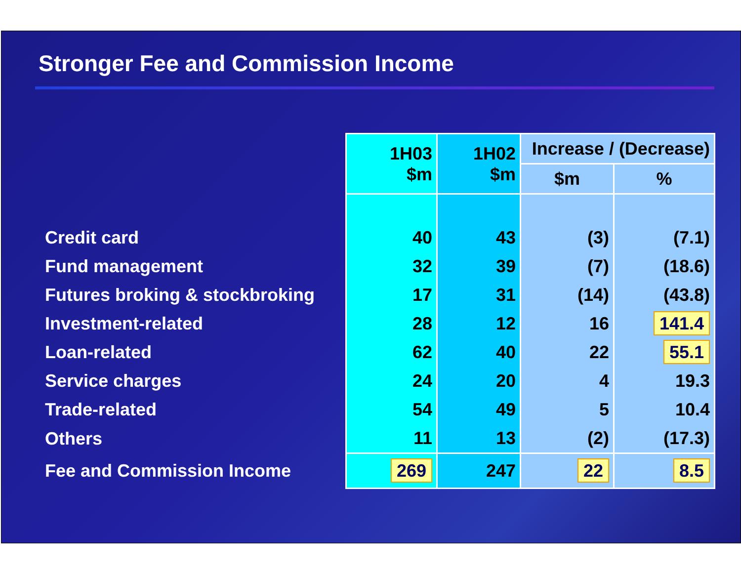Stronger Fee and Commission Income
| | 1H03 $m | 1H02 $m | Increase / (Decrease) | |
| | | | $m | % |
| Credit card | 40 | 43 | (3) | (7.1) |
| Fund management | 32 | 39 | (7) | (18.6) |
| Futures broking & stockbroking | 17 | 31 | (14) | (43.8) |
| Investment-related | 28 | 12 | 16 | 141.4 |
| Loan-related | 62 | 40 | 22 | 55.1 |
| Service charges | 24 | 20 | 4 | 19.3 |
| Trade-related | 54 | 49 | 5 | 10.4 |
| Others | 11 | 13 | (2) | (17.3) |
| Fee and Commission Income | 269 | 247 | 22 | 8.5 |